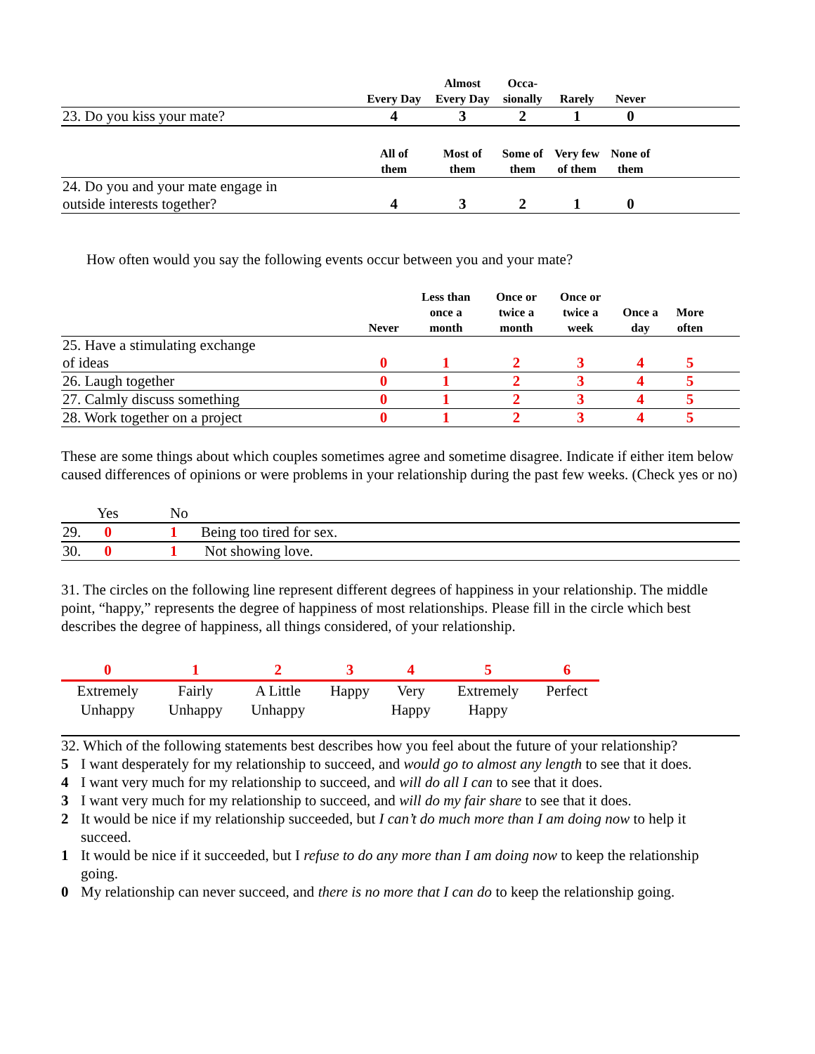| | Every Day | Almost Every Day | Occa- sionally | Rarely | Never | |
| --- | --- | --- | --- | --- | --- | --- |
| 23. Do you kiss your mate? | 4 | 3 | 2 | 1 | 0 | |
| | All of them | Most of them | Some of them | Very few of them | None of them | |
| 24. Do you and your mate engage in outside interests together? | 4 | 3 | 2 | 1 | 0 | |
How often would you say the following events occur between you and your mate?
| | Never | Less than once a month | Once or twice a month | Once or twice a week | Once a day | More often | |
| --- | --- | --- | --- | --- | --- | --- | --- |
| 25. Have a stimulating exchange of ideas | 0 | 1 | 2 | 3 | 4 | 5 | |
| 26. Laugh together | 0 | 1 | 2 | 3 | 4 | 5 | |
| 27. Calmly discuss something | 0 | 1 | 2 | 3 | 4 | 5 | |
| 28. Work together on a project | 0 | 1 | 2 | 3 | 4 | 5 | |
These are some things about which couples sometimes agree and sometime disagree. Indicate if either item below caused differences of opinions or were problems in your relationship during the past few weeks. (Check yes or no)
| | Yes | No | |
| 29. | 0 | 1 | Being too tired for sex. |
| 30. | 0 | 1 | Not showing love. |
31. The circles on the following line represent different degrees of happiness in your relationship. The middle point, “happy,” represents the degree of happiness of most relationships. Please fill in the circle which best describes the degree of happiness, all things considered, of your relationship.
| 0 | 1 | 2 | 3 | 4 | 5 | 6 |
| Extremely Unhappy | Fairly Unhappy | A Little Unhappy | Happy | Very Happy | Extremely Happy | Perfect |
32. Which of the following statements best describes how you feel about the future of your relationship?
5 I want desperately for my relationship to succeed, and would go to almost any length to see that it does.
4 I want very much for my relationship to succeed, and will do all I can to see that it does.
3 I want very much for my relationship to succeed, and will do my fair share to see that it does.
2 It would be nice if my relationship succeeded, but I can’t do much more than I am doing now to help it succeed.
1 It would be nice if it succeeded, but I refuse to do any more than I am doing now to keep the relationship going.
0 My relationship can never succeed, and there is no more that I can do to keep the relationship going.